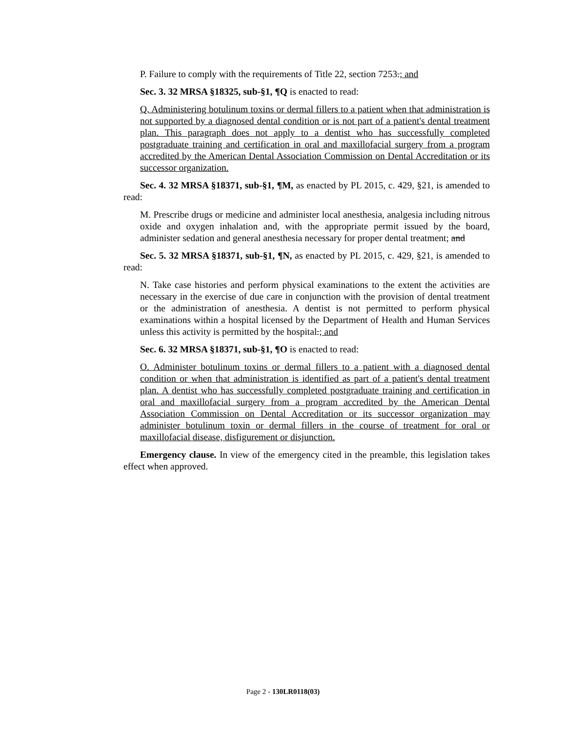P. Failure to comply with the requirements of Title 22, section 7253.; and
Sec. 3. 32 MRSA §18325, sub-§1, ¶Q is enacted to read:
Q. Administering botulinum toxins or dermal fillers to a patient when that administration is not supported by a diagnosed dental condition or is not part of a patient's dental treatment plan. This paragraph does not apply to a dentist who has successfully completed postgraduate training and certification in oral and maxillofacial surgery from a program accredited by the American Dental Association Commission on Dental Accreditation or its successor organization.
Sec. 4. 32 MRSA §18371, sub-§1, ¶M, as enacted by PL 2015, c. 429, §21, is amended to read:
M. Prescribe drugs or medicine and administer local anesthesia, analgesia including nitrous oxide and oxygen inhalation and, with the appropriate permit issued by the board, administer sedation and general anesthesia necessary for proper dental treatment; and
Sec. 5. 32 MRSA §18371, sub-§1, ¶N, as enacted by PL 2015, c. 429, §21, is amended to read:
N. Take case histories and perform physical examinations to the extent the activities are necessary in the exercise of due care in conjunction with the provision of dental treatment or the administration of anesthesia. A dentist is not permitted to perform physical examinations within a hospital licensed by the Department of Health and Human Services unless this activity is permitted by the hospital.; and
Sec. 6. 32 MRSA §18371, sub-§1, ¶O is enacted to read:
O. Administer botulinum toxins or dermal fillers to a patient with a diagnosed dental condition or when that administration is identified as part of a patient's dental treatment plan. A dentist who has successfully completed postgraduate training and certification in oral and maxillofacial surgery from a program accredited by the American Dental Association Commission on Dental Accreditation or its successor organization may administer botulinum toxin or dermal fillers in the course of treatment for oral or maxillofacial disease, disfigurement or disjunction.
Emergency clause. In view of the emergency cited in the preamble, this legislation takes effect when approved.
Page 2 - 130LR0118(03)